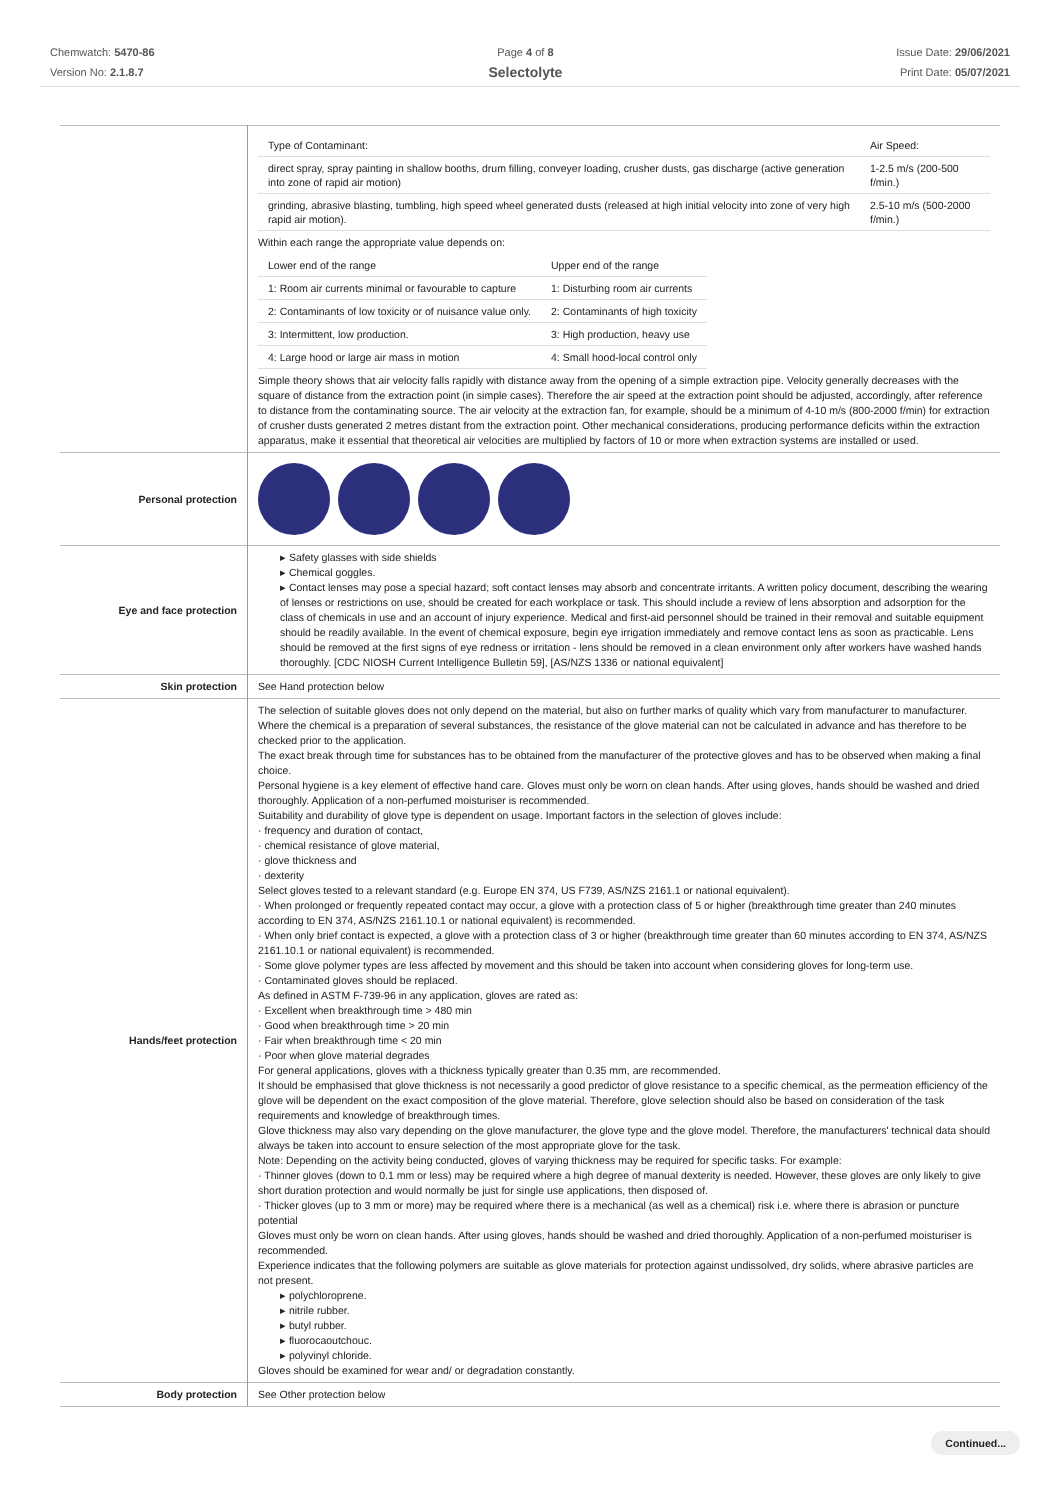Chemwatch: 5470-86
Version No: 2.1.8.7
Page 4 of 8
Selectolyte
Issue Date: 29/06/2021
Print Date: 05/07/2021
| | / Type of Contaminant: / Air Speed: / / direct spray, spray painting in shallow booths, drum filling, conveyer loading, crusher dusts, gas discharge (active generation into zone of rapid air motion) / 1-2.5 m/s (200-500 f/min.) / / grinding, abrasive blasting, tumbling, high speed wheel generated dusts (released at high initial velocity into zone of very high rapid air motion). / 2.5-10 m/s (500-2000 f/min.) / Within each range the appropriate value depends on: / Lower end of the range / Upper end of the range / / 1: Room air currents minimal or favourable to capture / 1: Disturbing room air currents / / 2: Contaminants of low toxicity or of nuisance value only. / 2: Contaminants of high toxicity / / 3: Intermittent, low production. / 3: High production, heavy use / / 4: Large hood or large air mass in motion / 4: Small hood-local control only / Simple theory shows that air velocity falls rapidly with distance away from the opening of a simple extraction pipe. Velocity generally decreases with the square of distance from the extraction point (in simple cases). Therefore the air speed at the extraction point should be adjusted, accordingly, after reference to distance from the contaminating source. The air velocity at the extraction fan, for example, should be a minimum of 4-10 m/s (800-2000 f/min) for extraction of crusher dusts generated 2 metres distant from the extraction point. Other mechanical considerations, producing performance deficits within the extraction apparatus, make it essential that theoretical air velocities are multiplied by factors of 10 or more when extraction systems are installed or used. |
| Personal protection | |
| Eye and face protection | ▸ Safety glasses with side shields ▸ Chemical goggles. ▸ Contact lenses may pose a special hazard; soft contact lenses may absorb and concentrate irritants. A written policy document, describing the wearing of lenses or restrictions on use, should be created for each workplace or task. This should include a review of lens absorption and adsorption for the class of chemicals in use and an account of injury experience. Medical and first-aid personnel should be trained in their removal and suitable equipment should be readily available. In the event of chemical exposure, begin eye irrigation immediately and remove contact lens as soon as practicable. Lens should be removed at the first signs of eye redness or irritation - lens should be removed in a clean environment only after workers have washed hands thoroughly. [CDC NIOSH Current Intelligence Bulletin 59], [AS/NZS 1336 or national equivalent] |
| Skin protection | See Hand protection below |
| Hands/feet protection | The selection of suitable gloves does not only depend on the material, but also on further marks of quality which vary from manufacturer to manufacturer. Where the chemical is a preparation of several substances, the resistance of the glove material can not be calculated in advance and has therefore to be checked prior to the application. The exact break through time for substances has to be obtained from the manufacturer of the protective gloves and has to be observed when making a final choice. Personal hygiene is a key element of effective hand care. Gloves must only be worn on clean hands. After using gloves, hands should be washed and dried thoroughly. Application of a non-perfumed moisturiser is recommended. Suitability and durability of glove type is dependent on usage. Important factors in the selection of gloves include: · frequency and duration of contact, · chemical resistance of glove material, · glove thickness and · dexterity Select gloves tested to a relevant standard (e.g. Europe EN 374, US F739, AS/NZS 2161.1 or national equivalent). · When prolonged or frequently repeated contact may occur, a glove with a protection class of 5 or higher (breakthrough time greater than 240 minutes according to EN 374, AS/NZS 2161.10.1 or national equivalent) is recommended. · When only brief contact is expected, a glove with a protection class of 3 or higher (breakthrough time greater than 60 minutes according to EN 374, AS/NZS 2161.10.1 or national equivalent) is recommended. · Some glove polymer types are less affected by movement and this should be taken into account when considering gloves for long-term use. · Contaminated gloves should be replaced. As defined in ASTM F-739-96 in any application, gloves are rated as: · Excellent when breakthrough time > 480 min · Good when breakthrough time > 20 min · Fair when breakthrough time < 20 min · Poor when glove material degrades For general applications, gloves with a thickness typically greater than 0.35 mm, are recommended. It should be emphasised that glove thickness is not necessarily a good predictor of glove resistance to a specific chemical, as the permeation efficiency of the glove will be dependent on the exact composition of the glove material. Therefore, glove selection should also be based on consideration of the task requirements and knowledge of breakthrough times. Glove thickness may also vary depending on the glove manufacturer, the glove type and the glove model. Therefore, the manufacturers' technical data should always be taken into account to ensure selection of the most appropriate glove for the task. Note: Depending on the activity being conducted, gloves of varying thickness may be required for specific tasks. For example: · Thinner gloves (down to 0.1 mm or less) may be required where a high degree of manual dexterity is needed. However, these gloves are only likely to give short duration protection and would normally be just for single use applications, then disposed of. · Thicker gloves (up to 3 mm or more) may be required where there is a mechanical (as well as a chemical) risk i.e. where there is abrasion or puncture potential Gloves must only be worn on clean hands. After using gloves, hands should be washed and dried thoroughly. Application of a non-perfumed moisturiser is recommended. Experience indicates that the following polymers are suitable as glove materials for protection against undissolved, dry solids, where abrasive particles are not present. ▸ polychloroprene. ▸ nitrile rubber. ▸ butyl rubber. ▸ fluorocaoutchouc. ▸ polyvinyl chloride. Gloves should be examined for wear and/ or degradation constantly. |
| Body protection | See Other protection below |
Continued...